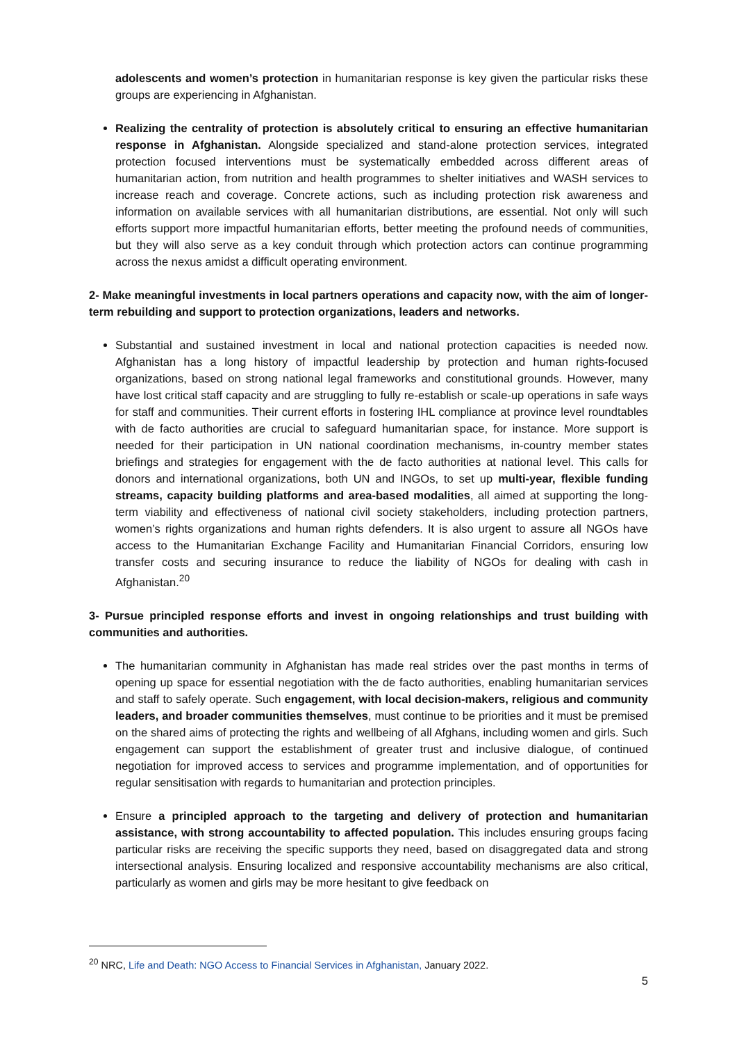adolescents and women’s protection in humanitarian response is key given the particular risks these groups are experiencing in Afghanistan.
Realizing the centrality of protection is absolutely critical to ensuring an effective humanitarian response in Afghanistan. Alongside specialized and stand-alone protection services, integrated protection focused interventions must be systematically embedded across different areas of humanitarian action, from nutrition and health programmes to shelter initiatives and WASH services to increase reach and coverage. Concrete actions, such as including protection risk awareness and information on available services with all humanitarian distributions, are essential. Not only will such efforts support more impactful humanitarian efforts, better meeting the profound needs of communities, but they will also serve as a key conduit through which protection actors can continue programming across the nexus amidst a difficult operating environment.
2- Make meaningful investments in local partners operations and capacity now, with the aim of longer-term rebuilding and support to protection organizations, leaders and networks.
Substantial and sustained investment in local and national protection capacities is needed now. Afghanistan has a long history of impactful leadership by protection and human rights-focused organizations, based on strong national legal frameworks and constitutional grounds. However, many have lost critical staff capacity and are struggling to fully re-establish or scale-up operations in safe ways for staff and communities. Their current efforts in fostering IHL compliance at province level roundtables with de facto authorities are crucial to safeguard humanitarian space, for instance. More support is needed for their participation in UN national coordination mechanisms, in-country member states briefings and strategies for engagement with the de facto authorities at national level. This calls for donors and international organizations, both UN and INGOs, to set up multi-year, flexible funding streams, capacity building platforms and area-based modalities, all aimed at supporting the long-term viability and effectiveness of national civil society stakeholders, including protection partners, women’s rights organizations and human rights defenders. It is also urgent to assure all NGOs have access to the Humanitarian Exchange Facility and Humanitarian Financial Corridors, ensuring low transfer costs and securing insurance to reduce the liability of NGOs for dealing with cash in Afghanistan.<sup>20</sup>
3- Pursue principled response efforts and invest in ongoing relationships and trust building with communities and authorities.
The humanitarian community in Afghanistan has made real strides over the past months in terms of opening up space for essential negotiation with the de facto authorities, enabling humanitarian services and staff to safely operate. Such engagement, with local decision-makers, religious and community leaders, and broader communities themselves, must continue to be priorities and it must be premised on the shared aims of protecting the rights and wellbeing of all Afghans, including women and girls. Such engagement can support the establishment of greater trust and inclusive dialogue, of continued negotiation for improved access to services and programme implementation, and of opportunities for regular sensitisation with regards to humanitarian and protection principles.
Ensure a principled approach to the targeting and delivery of protection and humanitarian assistance, with strong accountability to affected population. This includes ensuring groups facing particular risks are receiving the specific supports they need, based on disaggregated data and strong intersectional analysis. Ensuring localized and responsive accountability mechanisms are also critical, particularly as women and girls may be more hesitant to give feedback on
<sup>20</sup> NRC, Life and Death: NGO Access to Financial Services in Afghanistan, January 2022.
5